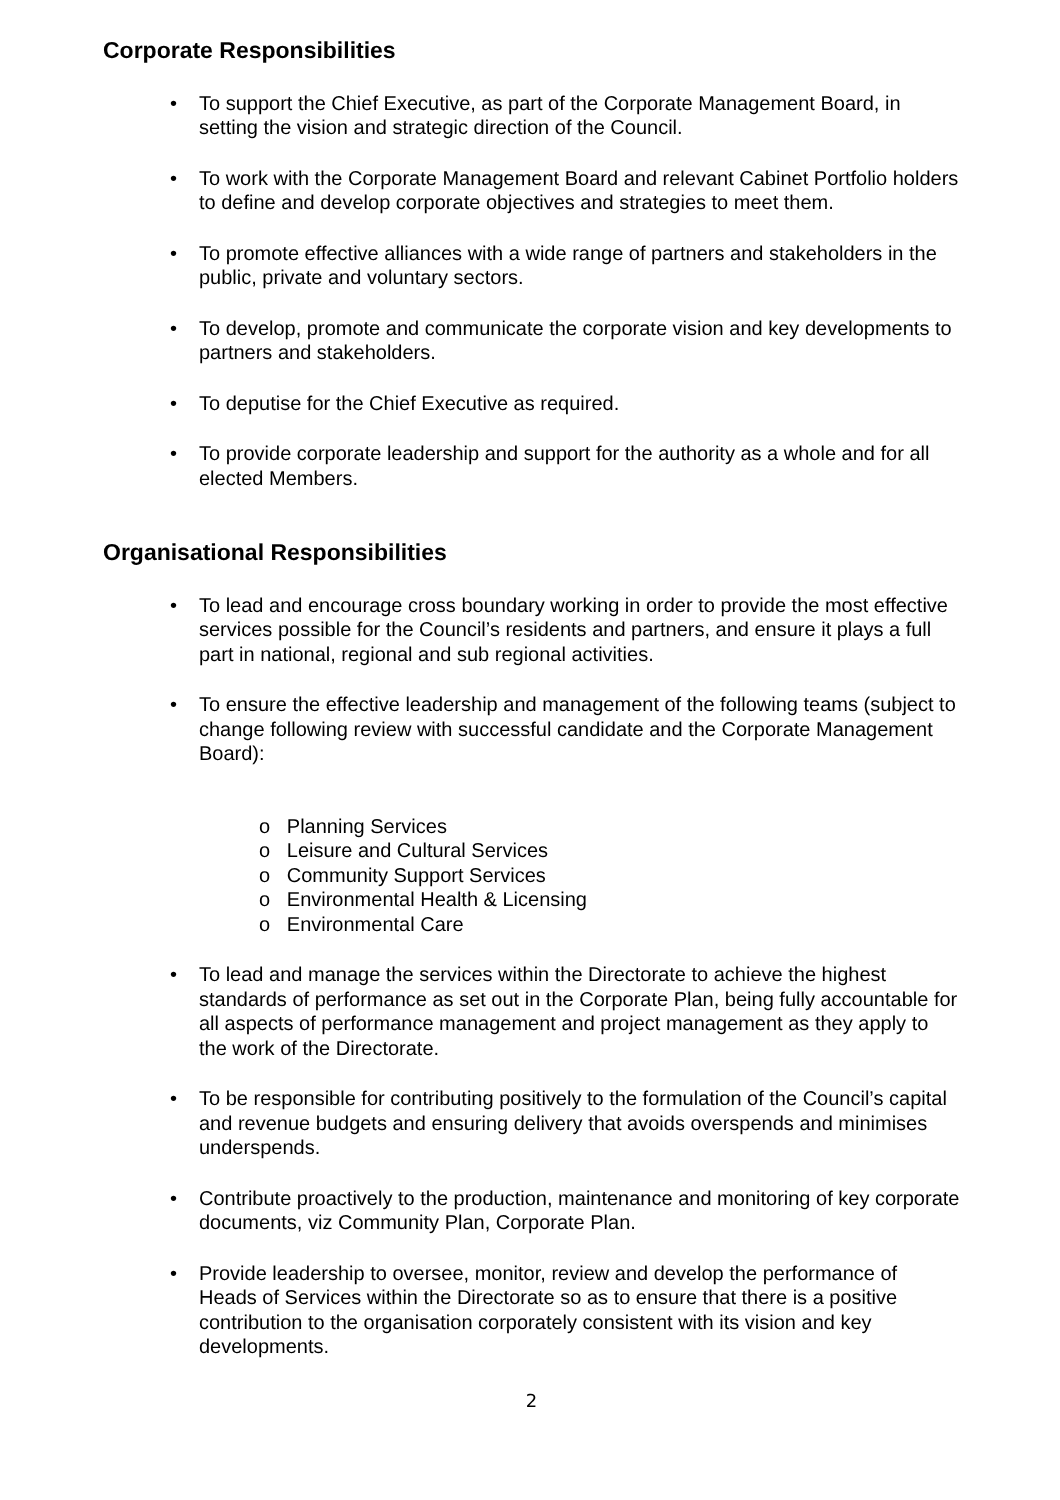Corporate Responsibilities
• To support the Chief Executive, as part of the Corporate Management Board, in setting the vision and strategic direction of the Council.
• To work with the Corporate Management Board and relevant Cabinet Portfolio holders to define and develop corporate objectives and strategies to meet them.
• To promote effective alliances with a wide range of partners and stakeholders in the public, private and voluntary sectors.
• To develop, promote and communicate the corporate vision and key developments to partners and stakeholders.
• To deputise for the Chief Executive as required.
• To provide corporate leadership and support for the authority as a whole and for all elected Members.
Organisational Responsibilities
• To lead and encourage cross boundary working in order to provide the most effective services possible for the Council’s residents and partners, and ensure it plays a full part in national, regional and sub regional activities.
• To ensure the effective leadership and management of the following teams (subject to change following review with successful candidate and the Corporate Management Board):
o Planning Services
o Leisure and Cultural Services
o Community Support Services
o Environmental Health & Licensing
o Environmental Care
• To lead and manage the services within the Directorate to achieve the highest standards of performance as set out in the Corporate Plan, being fully accountable for all aspects of performance management and project management as they apply to the work of the Directorate.
• To be responsible for contributing positively to the formulation of the Council’s capital and revenue budgets and ensuring delivery that avoids overspends and minimises underspends.
• Contribute proactively to the production, maintenance and monitoring of key corporate documents, viz Community Plan, Corporate Plan.
• Provide leadership to oversee, monitor, review and develop the performance of Heads of Services within the Directorate so as to ensure that there is a positive contribution to the organisation corporately consistent with its vision and key developments.
2